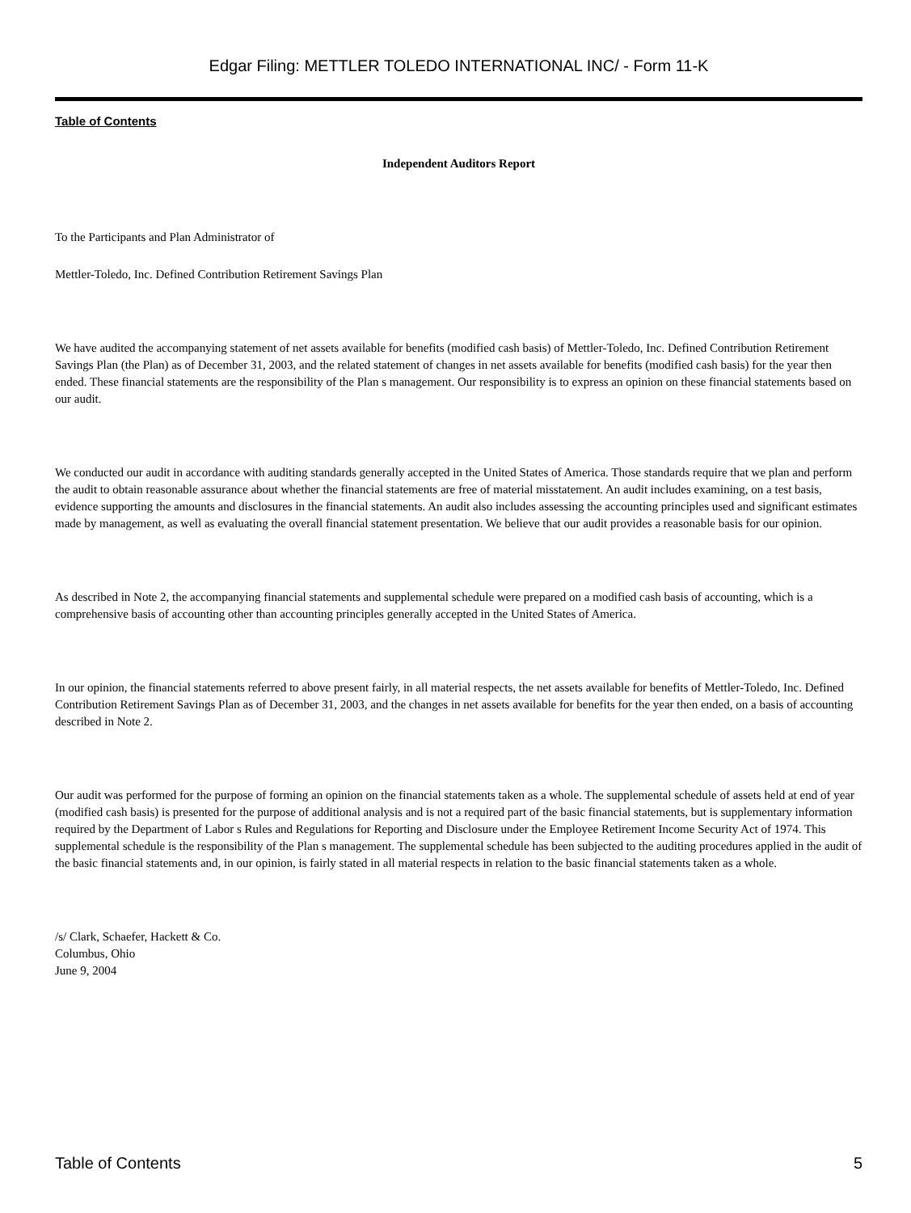Edgar Filing: METTLER TOLEDO INTERNATIONAL INC/ - Form 11-K
Table of Contents
Independent Auditors Report
To the Participants and Plan Administrator of
Mettler-Toledo, Inc. Defined Contribution Retirement Savings Plan
We have audited the accompanying statement of net assets available for benefits (modified cash basis) of Mettler-Toledo, Inc. Defined Contribution Retirement Savings Plan (the Plan) as of December 31, 2003, and the related statement of changes in net assets available for benefits (modified cash basis) for the year then ended. These financial statements are the responsibility of the Plan s management. Our responsibility is to express an opinion on these financial statements based on our audit.
We conducted our audit in accordance with auditing standards generally accepted in the United States of America. Those standards require that we plan and perform the audit to obtain reasonable assurance about whether the financial statements are free of material misstatement. An audit includes examining, on a test basis, evidence supporting the amounts and disclosures in the financial statements. An audit also includes assessing the accounting principles used and significant estimates made by management, as well as evaluating the overall financial statement presentation. We believe that our audit provides a reasonable basis for our opinion.
As described in Note 2, the accompanying financial statements and supplemental schedule were prepared on a modified cash basis of accounting, which is a comprehensive basis of accounting other than accounting principles generally accepted in the United States of America.
In our opinion, the financial statements referred to above present fairly, in all material respects, the net assets available for benefits of Mettler-Toledo, Inc. Defined Contribution Retirement Savings Plan as of December 31, 2003, and the changes in net assets available for benefits for the year then ended, on a basis of accounting described in Note 2.
Our audit was performed for the purpose of forming an opinion on the financial statements taken as a whole. The supplemental schedule of assets held at end of year (modified cash basis) is presented for the purpose of additional analysis and is not a required part of the basic financial statements, but is supplementary information required by the Department of Labor s Rules and Regulations for Reporting and Disclosure under the Employee Retirement Income Security Act of 1974. This supplemental schedule is the responsibility of the Plan s management. The supplemental schedule has been subjected to the auditing procedures applied in the audit of the basic financial statements and, in our opinion, is fairly stated in all material respects in relation to the basic financial statements taken as a whole.
/s/ Clark, Schaefer, Hackett & Co.
Columbus, Ohio
June 9, 2004
Table of Contents 5